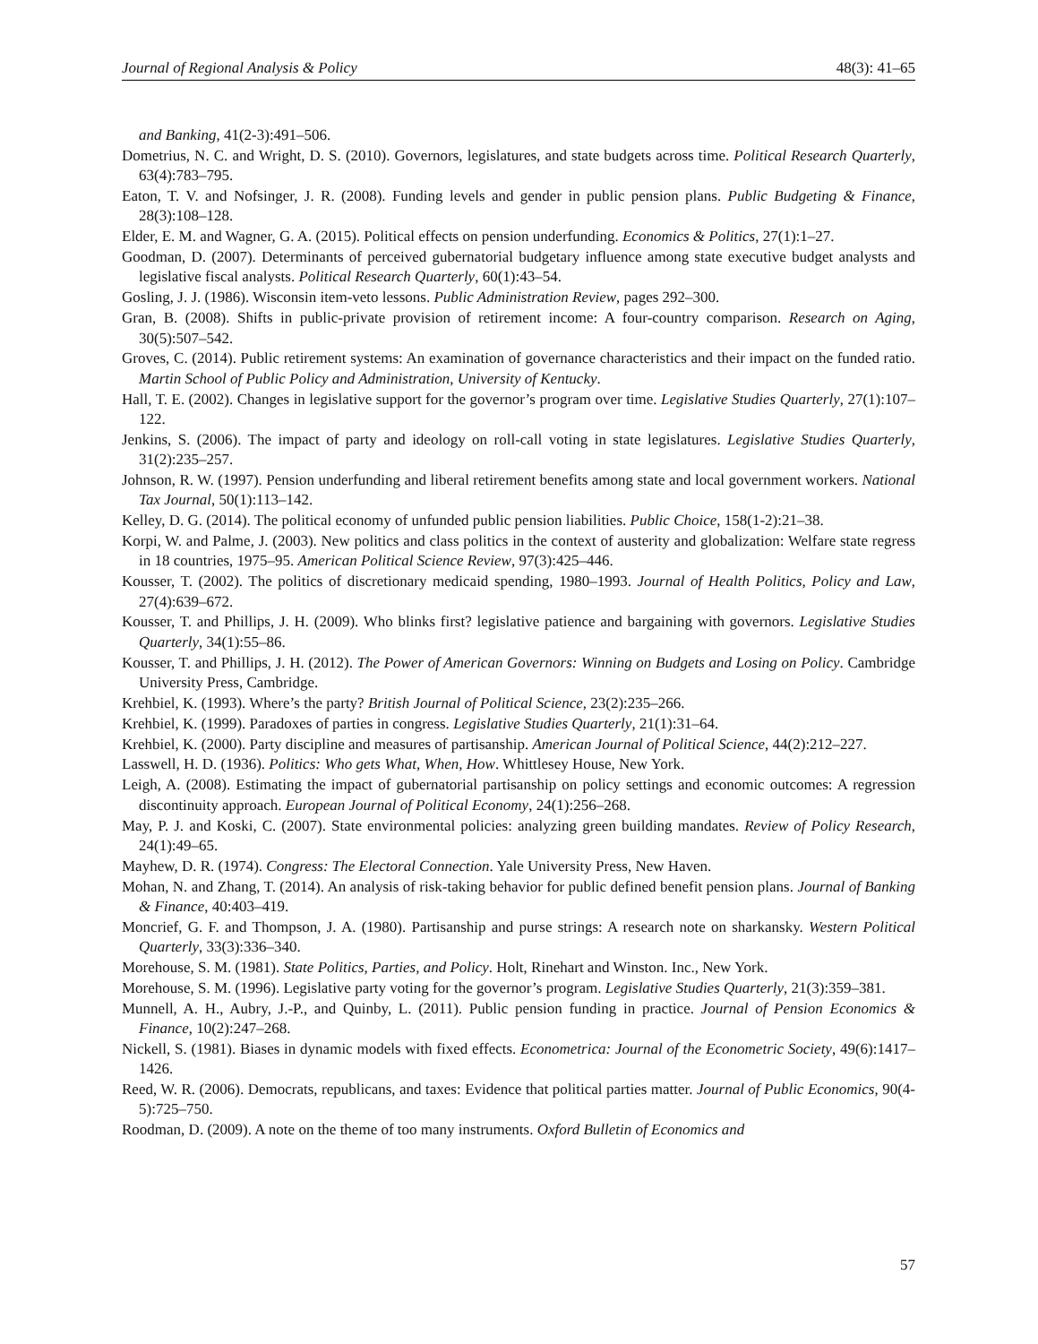Journal of Regional Analysis & Policy 48(3): 41–65
and Banking, 41(2-3):491–506.
Dometrius, N. C. and Wright, D. S. (2010). Governors, legislatures, and state budgets across time. Political Research Quarterly, 63(4):783–795.
Eaton, T. V. and Nofsinger, J. R. (2008). Funding levels and gender in public pension plans. Public Budgeting & Finance, 28(3):108–128.
Elder, E. M. and Wagner, G. A. (2015). Political effects on pension underfunding. Economics & Politics, 27(1):1–27.
Goodman, D. (2007). Determinants of perceived gubernatorial budgetary influence among state executive budget analysts and legislative fiscal analysts. Political Research Quarterly, 60(1):43–54.
Gosling, J. J. (1986). Wisconsin item-veto lessons. Public Administration Review, pages 292–300.
Gran, B. (2008). Shifts in public-private provision of retirement income: A four-country comparison. Research on Aging, 30(5):507–542.
Groves, C. (2014). Public retirement systems: An examination of governance characteristics and their impact on the funded ratio. Martin School of Public Policy and Administration, University of Kentucky.
Hall, T. E. (2002). Changes in legislative support for the governor’s program over time. Legislative Studies Quarterly, 27(1):107–122.
Jenkins, S. (2006). The impact of party and ideology on roll-call voting in state legislatures. Legislative Studies Quarterly, 31(2):235–257.
Johnson, R. W. (1997). Pension underfunding and liberal retirement benefits among state and local government workers. National Tax Journal, 50(1):113–142.
Kelley, D. G. (2014). The political economy of unfunded public pension liabilities. Public Choice, 158(1-2):21–38.
Korpi, W. and Palme, J. (2003). New politics and class politics in the context of austerity and globalization: Welfare state regress in 18 countries, 1975–95. American Political Science Review, 97(3):425–446.
Kousser, T. (2002). The politics of discretionary medicaid spending, 1980–1993. Journal of Health Politics, Policy and Law, 27(4):639–672.
Kousser, T. and Phillips, J. H. (2009). Who blinks first? legislative patience and bargaining with governors. Legislative Studies Quarterly, 34(1):55–86.
Kousser, T. and Phillips, J. H. (2012). The Power of American Governors: Winning on Budgets and Losing on Policy. Cambridge University Press, Cambridge.
Krehbiel, K. (1993). Where’s the party? British Journal of Political Science, 23(2):235–266.
Krehbiel, K. (1999). Paradoxes of parties in congress. Legislative Studies Quarterly, 21(1):31–64.
Krehbiel, K. (2000). Party discipline and measures of partisanship. American Journal of Political Science, 44(2):212–227.
Lasswell, H. D. (1936). Politics: Who gets What, When, How. Whittlesey House, New York.
Leigh, A. (2008). Estimating the impact of gubernatorial partisanship on policy settings and economic outcomes: A regression discontinuity approach. European Journal of Political Economy, 24(1):256–268.
May, P. J. and Koski, C. (2007). State environmental policies: analyzing green building mandates. Review of Policy Research, 24(1):49–65.
Mayhew, D. R. (1974). Congress: The Electoral Connection. Yale University Press, New Haven.
Mohan, N. and Zhang, T. (2014). An analysis of risk-taking behavior for public defined benefit pension plans. Journal of Banking & Finance, 40:403–419.
Moncrief, G. F. and Thompson, J. A. (1980). Partisanship and purse strings: A research note on sharkansky. Western Political Quarterly, 33(3):336–340.
Morehouse, S. M. (1981). State Politics, Parties, and Policy. Holt, Rinehart and Winston. Inc., New York.
Morehouse, S. M. (1996). Legislative party voting for the governor’s program. Legislative Studies Quarterly, 21(3):359–381.
Munnell, A. H., Aubry, J.-P., and Quinby, L. (2011). Public pension funding in practice. Journal of Pension Economics & Finance, 10(2):247–268.
Nickell, S. (1981). Biases in dynamic models with fixed effects. Econometrica: Journal of the Econometric Society, 49(6):1417–1426.
Reed, W. R. (2006). Democrats, republicans, and taxes: Evidence that political parties matter. Journal of Public Economics, 90(4-5):725–750.
Roodman, D. (2009). A note on the theme of too many instruments. Oxford Bulletin of Economics and
57